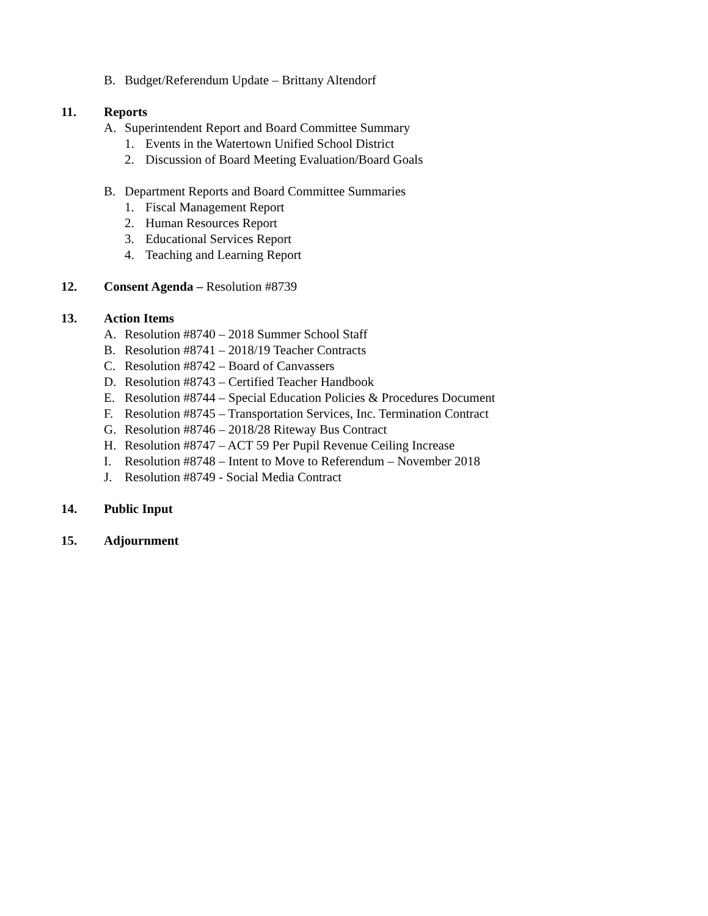B. Budget/Referendum Update – Brittany Altendorf
11. Reports
A. Superintendent Report and Board Committee Summary
1. Events in the Watertown Unified School District
2. Discussion of Board Meeting Evaluation/Board Goals
B. Department Reports and Board Committee Summaries
1. Fiscal Management Report
2. Human Resources Report
3. Educational Services Report
4. Teaching and Learning Report
12. Consent Agenda – Resolution #8739
13. Action Items
A. Resolution #8740 – 2018 Summer School Staff
B. Resolution #8741 – 2018/19 Teacher Contracts
C. Resolution #8742 – Board of Canvassers
D. Resolution #8743 – Certified Teacher Handbook
E. Resolution #8744 – Special Education Policies & Procedures Document
F. Resolution #8745 – Transportation Services, Inc. Termination Contract
G. Resolution #8746 – 2018/28 Riteway Bus Contract
H. Resolution #8747 – ACT 59 Per Pupil Revenue Ceiling Increase
I. Resolution #8748 – Intent to Move to Referendum – November 2018
J. Resolution #8749 - Social Media Contract
14. Public Input
15. Adjournment